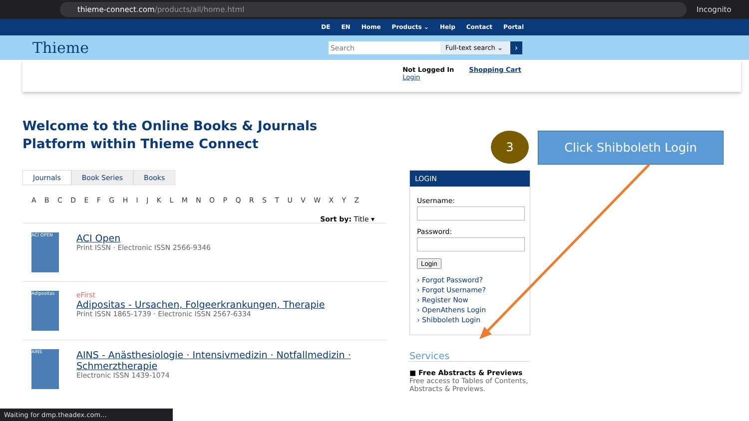thieme-connect.com/products/all/home.html
Incognito
DE EN Home Products ⌄ Help Contact Portal
Thieme
Search
Full-text search ⌄
›
Not Logged In
Login
Shopping Cart
Welcome to the Online Books & Journals Platform within Thieme Connect
3 Click Shibboleth Login
Journals Book Series Books
A B C D E F G H I J K L M N O P Q R S T U V W X Y Z
Sort by: Title ▾
ACI OPEN
ACI Open
Print ISSN · Electronic ISSN 2566-9346
Adipositas
eFirst
Adipositas - Ursachen, Folgeerkrankungen, Therapie
Print ISSN 1865-1739 · Electronic ISSN 2567-6334
AINS
AINS - Anästhesiologie · Intensivmedizin · Notfallmedizin · Schmerztherapie
Electronic ISSN 1439-1074
LOGIN
Username:
Password:
Login
› Forgot Password?
› Forgot Username?
› Register Now
› OpenAthens Login
› Shibboleth Login
Services
■ Free Abstracts & Previews
Free access to Tables of Contents, Abstracts & Previews.
Waiting for dmp.theadex.com...